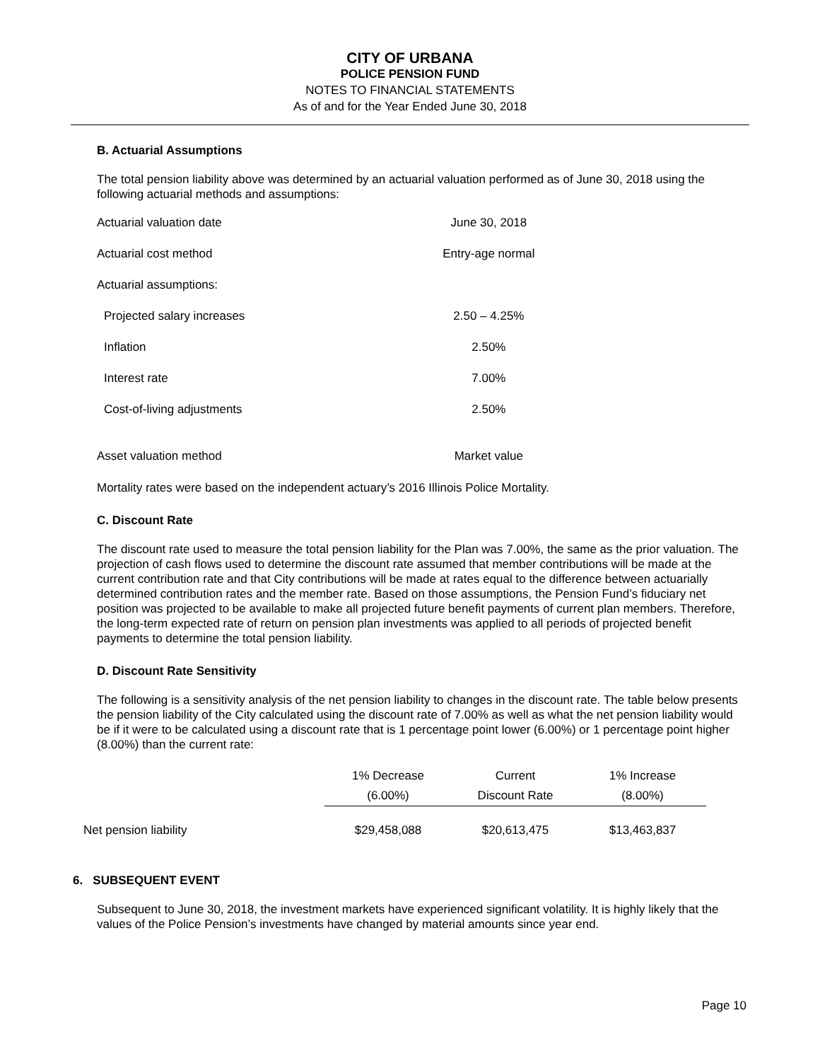CITY OF URBANA
POLICE PENSION FUND
NOTES TO FINANCIAL STATEMENTS
As of and for the Year Ended June 30, 2018
B. Actuarial Assumptions
The total pension liability above was determined by an actuarial valuation performed as of June 30, 2018 using the following actuarial methods and assumptions:
| Actuarial valuation date | June 30, 2018 |
| Actuarial cost method | Entry-age normal |
| Actuarial assumptions: | |
| Projected salary increases | 2.50 – 4.25% |
| Inflation | 2.50% |
| Interest rate | 7.00% |
| Cost-of-living adjustments | 2.50% |
| Asset valuation method | Market value |
Mortality rates were based on the independent actuary’s 2016 Illinois Police Mortality.
C. Discount Rate
The discount rate used to measure the total pension liability for the Plan was 7.00%, the same as the prior valuation. The projection of cash flows used to determine the discount rate assumed that member contributions will be made at the current contribution rate and that City contributions will be made at rates equal to the difference between actuarially determined contribution rates and the member rate. Based on those assumptions, the Pension Fund’s fiduciary net position was projected to be available to make all projected future benefit payments of current plan members. Therefore, the long-term expected rate of return on pension plan investments was applied to all periods of projected benefit payments to determine the total pension liability.
D. Discount Rate Sensitivity
The following is a sensitivity analysis of the net pension liability to changes in the discount rate. The table below presents the pension liability of the City calculated using the discount rate of 7.00% as well as what the net pension liability would be if it were to be calculated using a discount rate that is 1 percentage point lower (6.00%) or 1 percentage point higher (8.00%) than the current rate:
| | 1% Decrease | Current | 1% Increase |
| --- | --- | --- | --- |
| | (6.00%) | Discount Rate | (8.00%) |
| Net pension liability | $29,458,088 | $20,613,475 | $13,463,837 |
6. SUBSEQUENT EVENT
Subsequent to June 30, 2018, the investment markets have experienced significant volatility. It is highly likely that the values of the Police Pension’s investments have changed by material amounts since year end.
Page 10